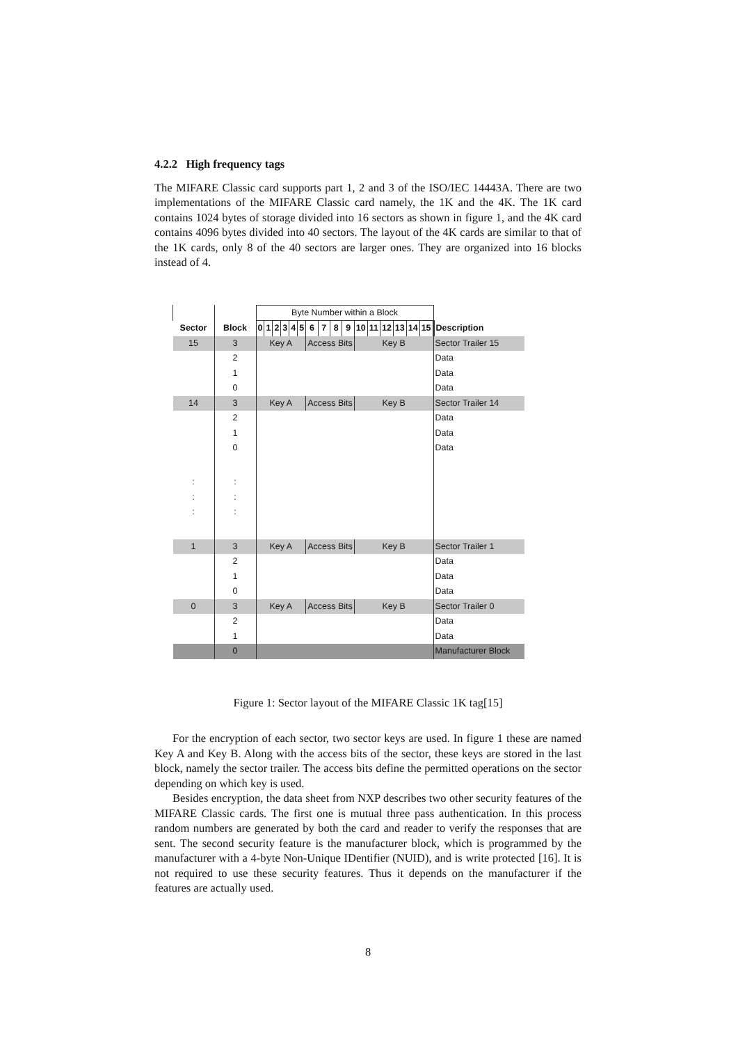4.2.2 High frequency tags
The MIFARE Classic card supports part 1, 2 and 3 of the ISO/IEC 14443A. There are two implementations of the MIFARE Classic card namely, the 1K and the 4K. The 1K card contains 1024 bytes of storage divided into 16 sectors as shown in figure 1, and the 4K card contains 4096 bytes divided into 40 sectors. The layout of the 4K cards are similar to that of the 1K cards, only 8 of the 40 sectors are larger ones. They are organized into 16 blocks instead of 4.
| | | Byte Number within a Block | | | | | | | | | | | | | | | | |
| Sector | Block | 0 | 1 | 2 | 3 | 4 | 5 | 6 | 7 | 8 | 9 | 10 | 11 | 12 | 13 | 14 | 15 | Description |
| 15 | 3 | Key A | | | | | | Access Bits | | | | Key B | | | | | | Sector Trailer 15 |
| | 2 | | | | | | | | | | | | | | | | | Data |
| | 1 | | | | | | | | | | | | | | | | | Data |
| | 0 | | | | | | | | | | | | | | | | | Data |
| 14 | 3 | Key A | | | | | | Access Bits | | | | Key B | | | | | | Sector Trailer 14 |
| | 2 | | | | | | | | | | | | | | | | | Data |
| | 1 | | | | | | | | | | | | | | | | | Data |
| | 0 | | | | | | | | | | | | | | | | | Data |
| : : : | : : : | | | | | | | | | | | | | | | | | |
| 1 | 3 | Key A | | | | | | Access Bits | | | | Key B | | | | | | Sector Trailer 1 |
| | 2 | | | | | | | | | | | | | | | | | Data |
| | 1 | | | | | | | | | | | | | | | | | Data |
| | 0 | | | | | | | | | | | | | | | | | Data |
| 0 | 3 | Key A | | | | | | Access Bits | | | | Key B | | | | | | Sector Trailer 0 |
| | 2 | | | | | | | | | | | | | | | | | Data |
| | 1 | | | | | | | | | | | | | | | | | Data |
| | 0 | | | | | | | | | | | | | | | | | Manufacturer Block |
Figure 1: Sector layout of the MIFARE Classic 1K tag[15]
For the encryption of each sector, two sector keys are used. In figure 1 these are named Key A and Key B. Along with the access bits of the sector, these keys are stored in the last block, namely the sector trailer. The access bits define the permitted operations on the sector depending on which key is used.
Besides encryption, the data sheet from NXP describes two other security features of the MIFARE Classic cards. The first one is mutual three pass authentication. In this process random numbers are generated by both the card and reader to verify the responses that are sent. The second security feature is the manufacturer block, which is programmed by the manufacturer with a 4-byte Non-Unique IDentifier (NUID), and is write protected [16]. It is not required to use these security features. Thus it depends on the manufacturer if the features are actually used.
8